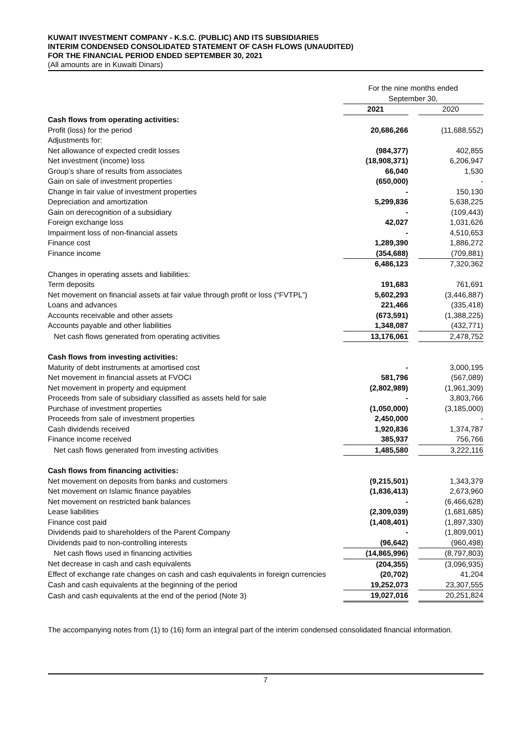KUWAIT INVESTMENT COMPANY - K.S.C. (PUBLIC) AND ITS SUBSIDIARIES
INTERIM CONDENSED CONSOLIDATED STATEMENT OF CASH FLOWS (UNAUDITED)
FOR THE FINANCIAL PERIOD ENDED SEPTEMBER 30, 2021
(All amounts are in Kuwaiti Dinars)
| | For the nine months ended September 30, | | |
| --- | --- | --- | --- |
| | 2021 | | 2020 |
| Cash flows from operating activities: | | | |
| Profit (loss) for the period | 20,686,266 | | (11,688,552) |
| Adjustments for: | | | |
| Net allowance of expected credit losses | (984,377) | | 402,855 |
| Net investment (income) loss | (18,908,371) | | 6,206,947 |
| Group’s share of results from associates | 66,040 | | 1,530 |
| Gain on sale of investment properties | (650,000) | | - |
| Change in fair value of investment properties | - | | 150,130 |
| Depreciation and amortization | 5,299,836 | | 5,638,225 |
| Gain on derecognition of a subsidiary | - | | (109,443) |
| Foreign exchange loss | 42,027 | | 1,031,626 |
| Impairment loss of non-financial assets | - | | 4,510,653 |
| Finance cost | 1,289,390 | | 1,886,272 |
| Finance income | (354,688) | | (709,881) |
| | 6,486,123 | | 7,320,362 |
| Changes in operating assets and liabilities: | | | |
| Term deposits | 191,683 | | 761,691 |
| Net movement on financial assets at fair value through profit or loss (“FVTPL”) | 5,602,293 | | (3,446,887) |
| Loans and advances | 221,466 | | (335,418) |
| Accounts receivable and other assets | (673,591) | | (1,388,225) |
| Accounts payable and other liabilities | 1,348,087 | | (432,771) |
| Net cash flows generated from operating activities | 13,176,061 | | 2,478,752 |
| Cash flows from investing activities: | | | |
| Maturity of debt instruments at amortised cost | - | | 3,000,195 |
| Net movement in financial assets at FVOCI | 581,796 | | (567,089) |
| Net movement in property and equipment | (2,802,989) | | (1,961,309) |
| Proceeds from sale of subsidiary classified as assets held for sale | - | | 3,803,766 |
| Purchase of investment properties | (1,050,000) | | (3,185,000) |
| Proceeds from sale of investment properties | 2,450,000 | | - |
| Cash dividends received | 1,920,836 | | 1,374,787 |
| Finance income received | 385,937 | | 756,766 |
| Net cash flows generated from investing activities | 1,485,580 | | 3,222,116 |
| Cash flows from financing activities: | | | |
| Net movement on deposits from banks and customers | (9,215,501) | | 1,343,379 |
| Net movement on Islamic finance payables | (1,836,413) | | 2,673,960 |
| Net movement on restricted bank balances | - | | (6,466,628) |
| Lease liabilities | (2,309,039) | | (1,681,685) |
| Finance cost paid | (1,408,401) | | (1,897,330) |
| Dividends paid to shareholders of the Parent Company | - | | (1,809,001) |
| Dividends paid to non-controlling interests | (96,642) | | (960,498) |
| Net cash flows used in financing activities | (14,865,996) | | (8,797,803) |
| Net decrease in cash and cash equivalents | (204,355) | | (3,096,935) |
| Effect of exchange rate changes on cash and cash equivalents in foreign currencies | (20,702) | | 41,204 |
| Cash and cash equivalents at the beginning of the period | 19,252,073 | | 23,307,555 |
| Cash and cash equivalents at the end of the period (Note 3) | 19,027,016 | | 20,251,824 |
The accompanying notes from (1) to (16) form an integral part of the interim condensed consolidated financial information.
7